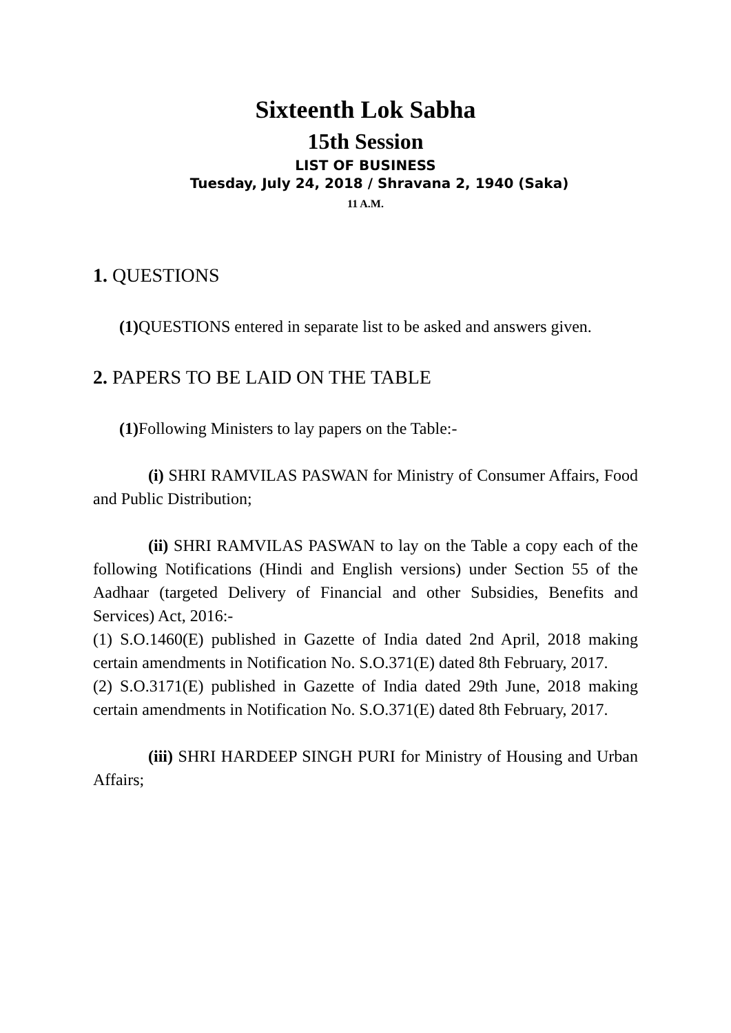Sixteenth Lok Sabha
15th Session
LIST OF BUSINESS
Tuesday, July 24, 2018 / Shravana 2, 1940 (Saka)
11 A.M.
1. QUESTIONS
(1) QUESTIONS entered in separate list to be asked and answers given.
2. PAPERS TO BE LAID ON THE TABLE
(1) Following Ministers to lay papers on the Table:-
(i) SHRI RAMVILAS PASWAN for Ministry of Consumer Affairs, Food and Public Distribution;
(ii) SHRI RAMVILAS PASWAN to lay on the Table a copy each of the following Notifications (Hindi and English versions) under Section 55 of the Aadhaar (targeted Delivery of Financial and other Subsidies, Benefits and Services) Act, 2016:-
(1) S.O.1460(E) published in Gazette of India dated 2nd April, 2018 making certain amendments in Notification No. S.O.371(E) dated 8th February, 2017.
(2) S.O.3171(E) published in Gazette of India dated 29th June, 2018 making certain amendments in Notification No. S.O.371(E) dated 8th February, 2017.
(iii) SHRI HARDEEP SINGH PURI for Ministry of Housing and Urban Affairs;